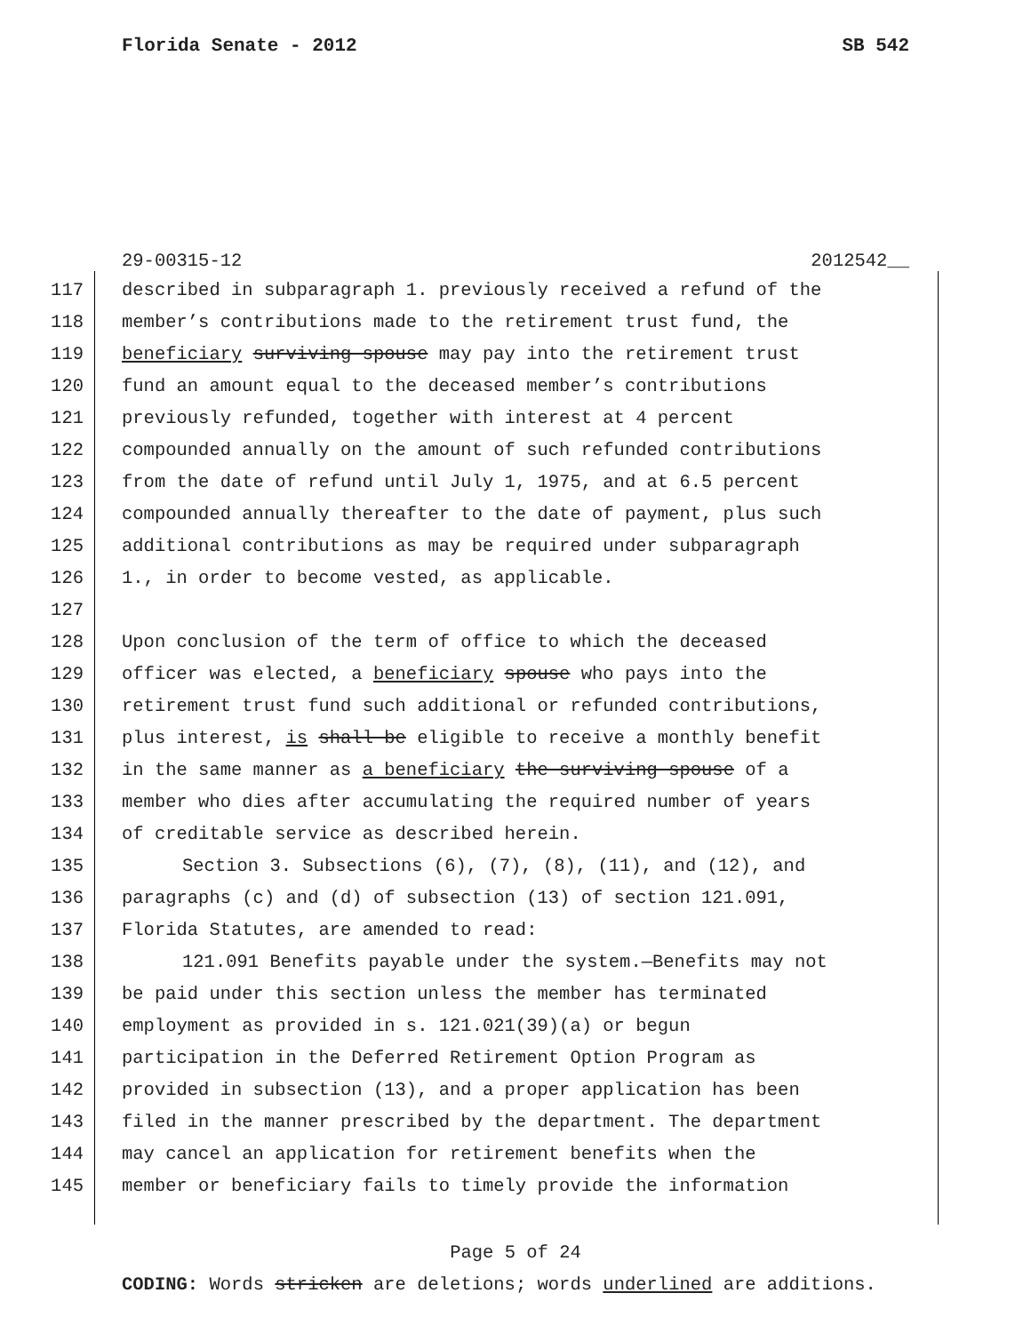Florida Senate - 2012 SB 542
29-00315-12 2012542__
117 described in subparagraph 1. previously received a refund of the
118 member’s contributions made to the retirement trust fund, the
119 beneficiary surviving spouse may pay into the retirement trust
120 fund an amount equal to the deceased member’s contributions
121 previously refunded, together with interest at 4 percent
122 compounded annually on the amount of such refunded contributions
123 from the date of refund until July 1, 1975, and at 6.5 percent
124 compounded annually thereafter to the date of payment, plus such
125 additional contributions as may be required under subparagraph
126 1., in order to become vested, as applicable.
127
128 Upon conclusion of the term of office to which the deceased
129 officer was elected, a beneficiary spouse who pays into the
130 retirement trust fund such additional or refunded contributions,
131 plus interest, is shall be eligible to receive a monthly benefit
132 in the same manner as a beneficiary the surviving spouse of a
133 member who dies after accumulating the required number of years
134 of creditable service as described herein.
135 Section 3. Subsections (6), (7), (8), (11), and (12), and
136 paragraphs (c) and (d) of subsection (13) of section 121.091,
137 Florida Statutes, are amended to read:
138 121.091 Benefits payable under the system.—Benefits may not
139 be paid under this section unless the member has terminated
140 employment as provided in s. 121.021(39)(a) or begun
141 participation in the Deferred Retirement Option Program as
142 provided in subsection (13), and a proper application has been
143 filed in the manner prescribed by the department. The department
144 may cancel an application for retirement benefits when the
145 member or beneficiary fails to timely provide the information
Page 5 of 24
CODING: Words stricken are deletions; words underlined are additions.